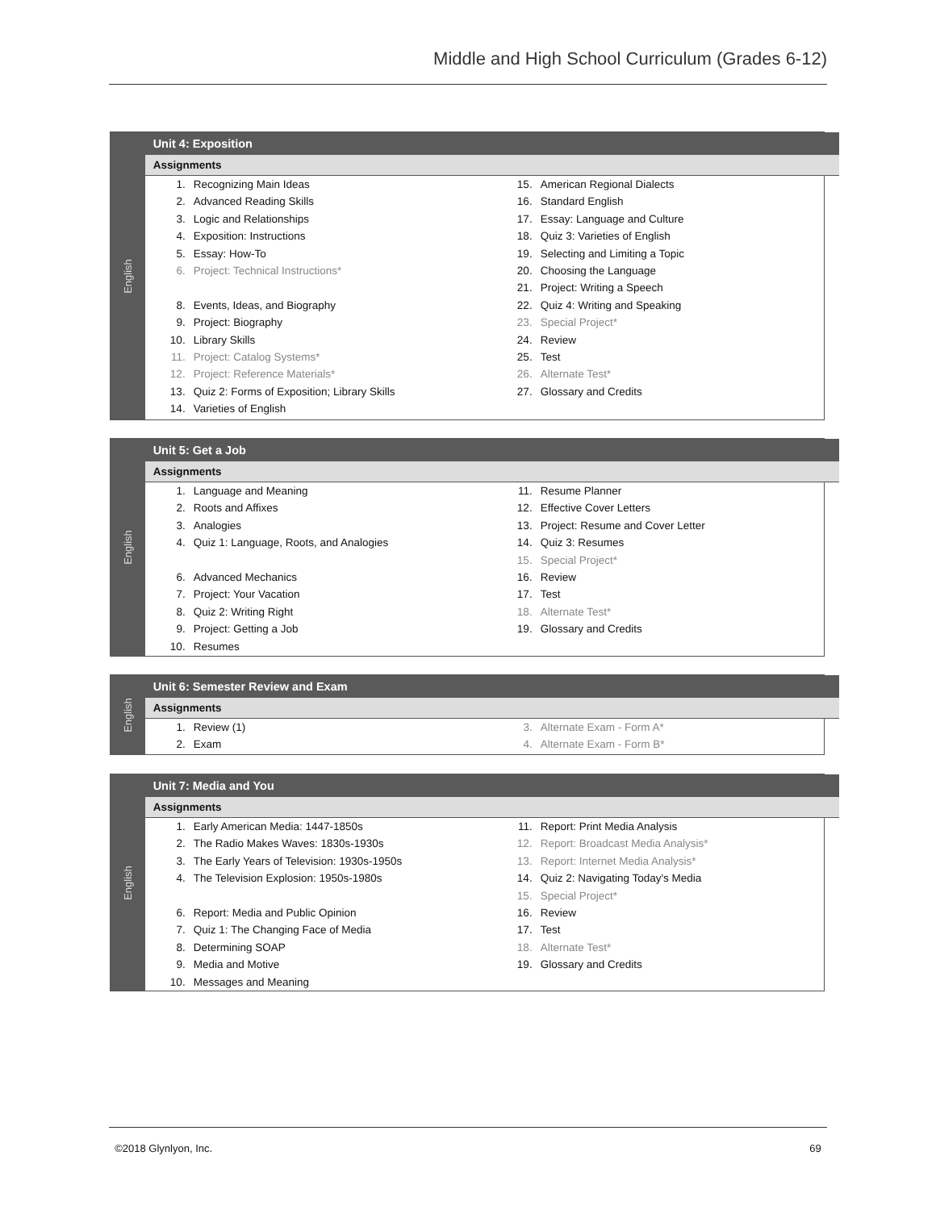Middle and High School Curriculum (Grades 6-12)
English
Unit 4: Exposition
Assignments
1. Recognizing Main Ideas
2. Advanced Reading Skills
3. Logic and Relationships
4. Exposition: Instructions
5. Essay: How-To
6. Project: Technical Instructions*
8. Events, Ideas, and Biography
9. Project: Biography
10. Library Skills
11. Project: Catalog Systems*
12. Project: Reference Materials*
13. Quiz 2: Forms of Exposition; Library Skills
14. Varieties of English
15. American Regional Dialects
16. Standard English
17. Essay: Language and Culture
18. Quiz 3: Varieties of English
19. Selecting and Limiting a Topic
20. Choosing the Language
21. Project: Writing a Speech
22. Quiz 4: Writing and Speaking
23. Special Project*
24. Review
25. Test
26. Alternate Test*
27. Glossary and Credits
English
Unit 5: Get a Job
Assignments
1. Language and Meaning
2. Roots and Affixes
3. Analogies
4. Quiz 1: Language, Roots, and Analogies
6. Advanced Mechanics
7. Project: Your Vacation
8. Quiz 2: Writing Right
9. Project: Getting a Job
10. Resumes
11. Resume Planner
12. Effective Cover Letters
13. Project: Resume and Cover Letter
14. Quiz 3: Resumes
15. Special Project*
16. Review
17. Test
18. Alternate Test*
19. Glossary and Credits
English
Unit 6: Semester Review and Exam
Assignments
1. Review (1)
2. Exam
3. Alternate Exam - Form A*
4. Alternate Exam - Form B*
English
Unit 7: Media and You
Assignments
1. Early American Media: 1447-1850s
2. The Radio Makes Waves: 1830s-1930s
3. The Early Years of Television: 1930s-1950s
4. The Television Explosion: 1950s-1980s
6. Report: Media and Public Opinion
7. Quiz 1: The Changing Face of Media
8. Determining SOAP
9. Media and Motive
10. Messages and Meaning
11. Report: Print Media Analysis
12. Report: Broadcast Media Analysis*
13. Report: Internet Media Analysis*
14. Quiz 2: Navigating Today's Media
15. Special Project*
16. Review
17. Test
18. Alternate Test*
19. Glossary and Credits
©2018 Glynlyon, Inc. 69